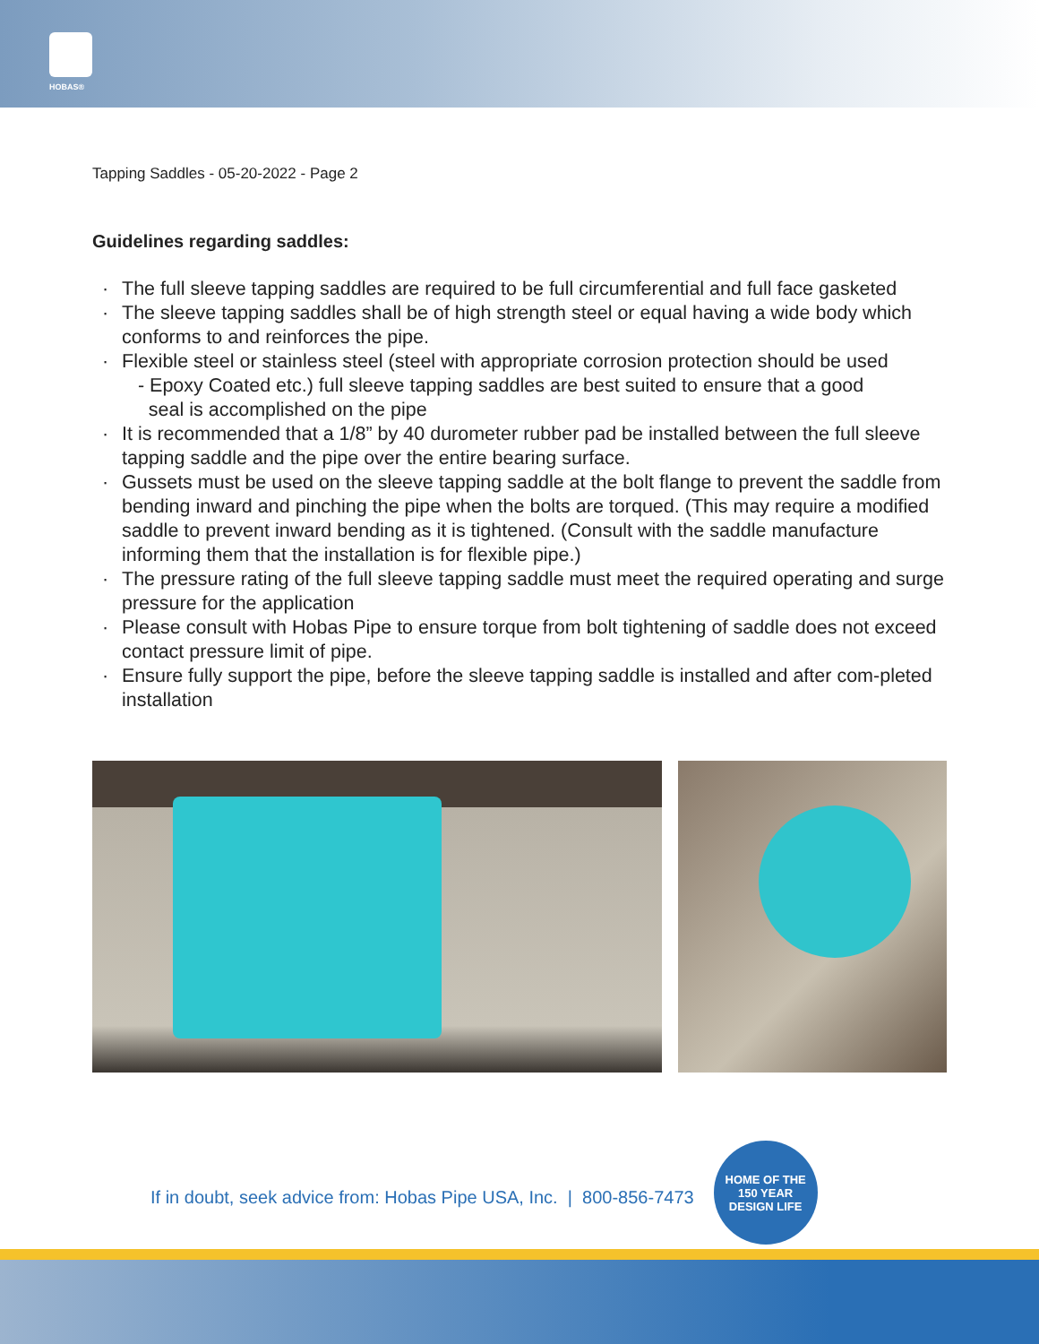HOBAS®
Tapping Saddles - 05-20-2022 - Page 2
Guidelines regarding saddles:
· The full sleeve tapping saddles are required to be full circumferential and full face gasketed
· The sleeve tapping saddles shall be of high strength steel or equal having a wide body which conforms to and reinforces the pipe.
· Flexible steel or stainless steel (steel with appropriate corrosion protection should be used
- Epoxy Coated etc.) full sleeve tapping saddles are best suited to ensure that a good
seal is accomplished on the pipe
· It is recommended that a 1/8” by 40 durometer rubber pad be installed between the full sleeve tapping saddle and the pipe over the entire bearing surface.
· Gussets must be used on the sleeve tapping saddle at the bolt flange to prevent the saddle from bending inward and pinching the pipe when the bolts are torqued. (This may require a modified saddle to prevent inward bending as it is tightened. (Consult with the saddle manufacture informing them that the installation is for flexible pipe.)
· The pressure rating of the full sleeve tapping saddle must meet the required operating and surge pressure for the application
· Please consult with Hobas Pipe to ensure torque from bolt tightening of saddle does not exceed contact pressure limit of pipe.
· Ensure fully support the pipe, before the sleeve tapping saddle is installed and after com-pleted installation
If in doubt, seek advice from: Hobas Pipe USA, Inc. | 800-856-7473
HOME OF THE
150 YEAR
DESIGN LIFE